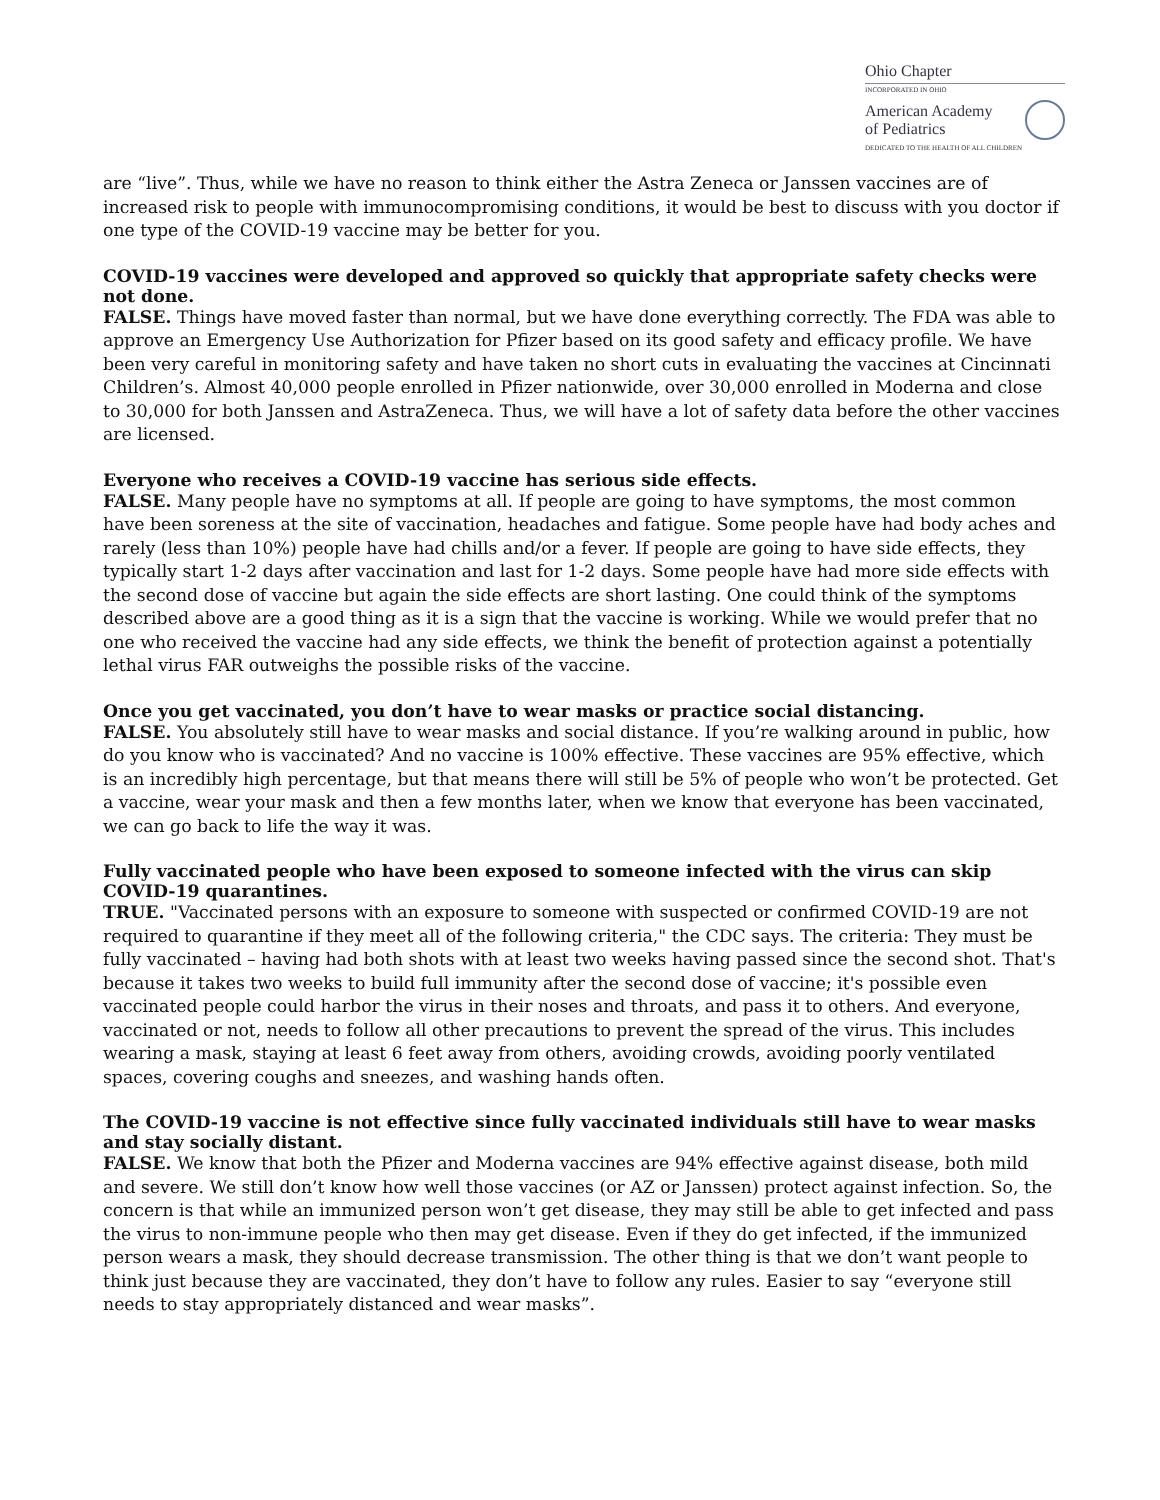Ohio Chapter
INCORPORATED IN OHIO
American Academy
of Pediatrics
DEDICATED TO THE HEALTH OF ALL CHILDREN
are “live”. Thus, while we have no reason to think either the Astra Zeneca or Janssen vaccines are of increased risk to people with immunocompromising conditions, it would be best to discuss with you doctor if one type of the COVID-19 vaccine may be better for you.
COVID-19 vaccines were developed and approved so quickly that appropriate safety checks were not done.
FALSE. Things have moved faster than normal, but we have done everything correctly. The FDA was able to approve an Emergency Use Authorization for Pfizer based on its good safety and efficacy profile. We have been very careful in monitoring safety and have taken no short cuts in evaluating the vaccines at Cincinnati Children’s. Almost 40,000 people enrolled in Pfizer nationwide, over 30,000 enrolled in Moderna and close to 30,000 for both Janssen and AstraZeneca. Thus, we will have a lot of safety data before the other vaccines are licensed.
Everyone who receives a COVID-19 vaccine has serious side effects.
FALSE. Many people have no symptoms at all. If people are going to have symptoms, the most common have been soreness at the site of vaccination, headaches and fatigue. Some people have had body aches and rarely (less than 10%) people have had chills and/or a fever. If people are going to have side effects, they typically start 1-2 days after vaccination and last for 1-2 days. Some people have had more side effects with the second dose of vaccine but again the side effects are short lasting. One could think of the symptoms described above are a good thing as it is a sign that the vaccine is working. While we would prefer that no one who received the vaccine had any side effects, we think the benefit of protection against a potentially lethal virus FAR outweighs the possible risks of the vaccine.
Once you get vaccinated, you don’t have to wear masks or practice social distancing.
FALSE. You absolutely still have to wear masks and social distance. If you’re walking around in public, how do you know who is vaccinated? And no vaccine is 100% effective. These vaccines are 95% effective, which is an incredibly high percentage, but that means there will still be 5% of people who won’t be protected. Get a vaccine, wear your mask and then a few months later, when we know that everyone has been vaccinated, we can go back to life the way it was.
Fully vaccinated people who have been exposed to someone infected with the virus can skip COVID-19 quarantines.
TRUE. "Vaccinated persons with an exposure to someone with suspected or confirmed COVID-19 are not required to quarantine if they meet all of the following criteria," the CDC says. The criteria: They must be fully vaccinated – having had both shots with at least two weeks having passed since the second shot. That's because it takes two weeks to build full immunity after the second dose of vaccine; it's possible even vaccinated people could harbor the virus in their noses and throats, and pass it to others. And everyone, vaccinated or not, needs to follow all other precautions to prevent the spread of the virus. This includes wearing a mask, staying at least 6 feet away from others, avoiding crowds, avoiding poorly ventilated spaces, covering coughs and sneezes, and washing hands often.
The COVID-19 vaccine is not effective since fully vaccinated individuals still have to wear masks and stay socially distant.
FALSE. We know that both the Pfizer and Moderna vaccines are 94% effective against disease, both mild and severe. We still don’t know how well those vaccines (or AZ or Janssen) protect against infection. So, the concern is that while an immunized person won’t get disease, they may still be able to get infected and pass the virus to non-immune people who then may get disease. Even if they do get infected, if the immunized person wears a mask, they should decrease transmission. The other thing is that we don’t want people to think just because they are vaccinated, they don’t have to follow any rules. Easier to say “everyone still needs to stay appropriately distanced and wear masks”.